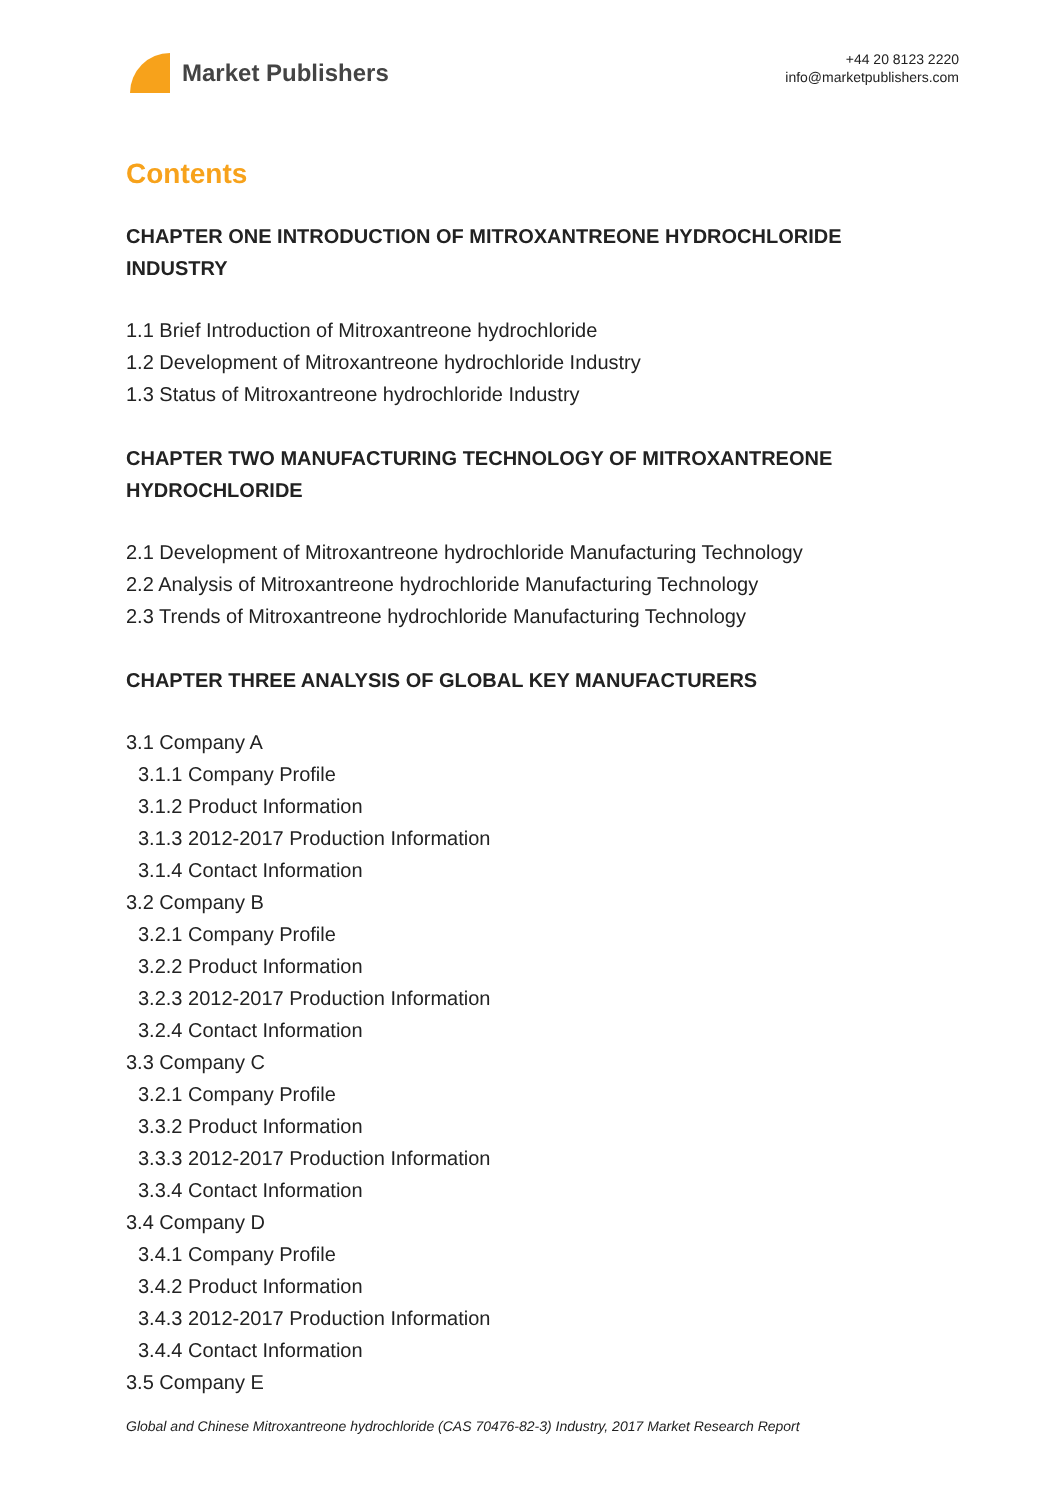Market Publishers
+44 20 8123 2220
info@marketpublishers.com
Contents
CHAPTER ONE INTRODUCTION OF MITROXANTREONE HYDROCHLORIDE INDUSTRY
1.1 Brief Introduction of Mitroxantreone hydrochloride
1.2 Development of Mitroxantreone hydrochloride Industry
1.3 Status of Mitroxantreone hydrochloride Industry
CHAPTER TWO MANUFACTURING TECHNOLOGY OF MITROXANTREONE HYDROCHLORIDE
2.1 Development of Mitroxantreone hydrochloride Manufacturing Technology
2.2 Analysis of Mitroxantreone hydrochloride Manufacturing Technology
2.3 Trends of Mitroxantreone hydrochloride Manufacturing Technology
CHAPTER THREE ANALYSIS OF GLOBAL KEY MANUFACTURERS
3.1 Company A
3.1.1 Company Profile
3.1.2 Product Information
3.1.3 2012-2017 Production Information
3.1.4 Contact Information
3.2 Company B
3.2.1 Company Profile
3.2.2 Product Information
3.2.3 2012-2017 Production Information
3.2.4 Contact Information
3.3 Company C
3.2.1 Company Profile
3.3.2 Product Information
3.3.3 2012-2017 Production Information
3.3.4 Contact Information
3.4 Company D
3.4.1 Company Profile
3.4.2 Product Information
3.4.3 2012-2017 Production Information
3.4.4 Contact Information
3.5 Company E
Global and Chinese Mitroxantreone hydrochloride (CAS 70476-82-3) Industry, 2017 Market Research Report